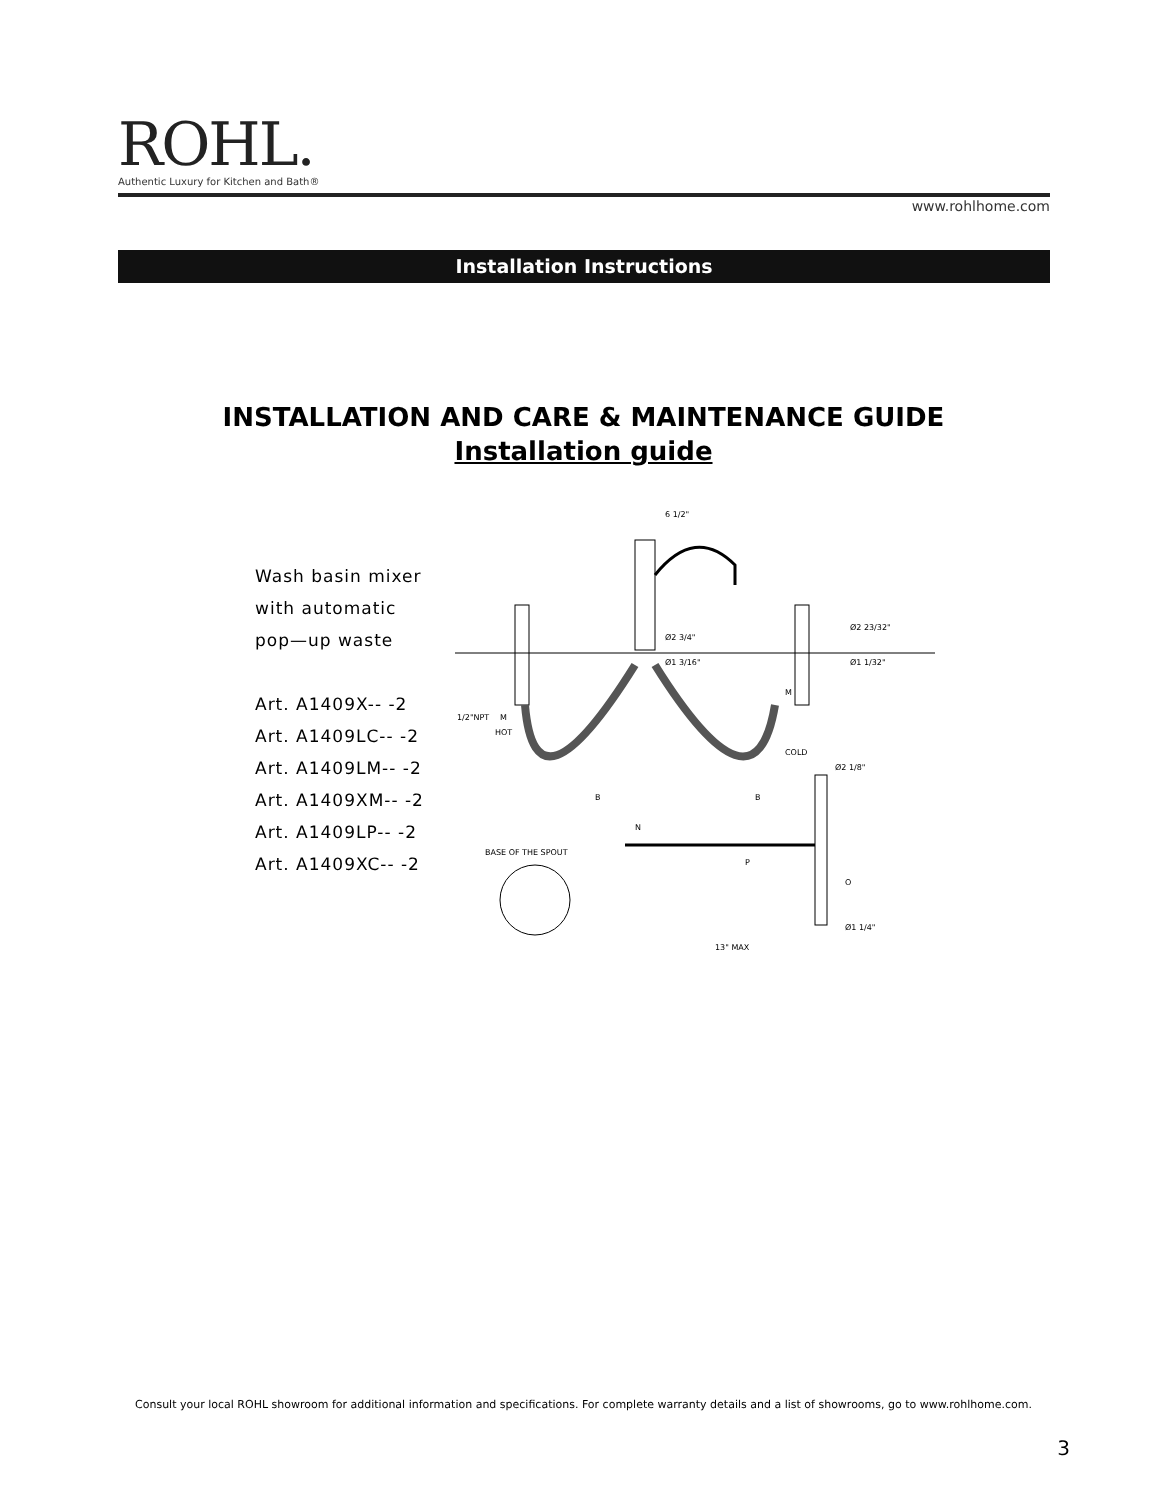ROHL.
Authentic Luxury for Kitchen and Bath®
www.rohlhome.com
Installation Instructions
INSTALLATION AND CARE & MAINTENANCE GUIDE
Installation guide
Wash basin mixer
with automatic
pop—up waste
Art. A1409X-- -2
Art. A1409LC-- -2
Art. A1409LM-- -2
Art. A1409XM-- -2
Art. A1409LP-- -2
Art. A1409XC-- -2
6 1/2"
HOT
COLD
BASE OF THE SPOUT
13" MAX
1/2"NPT
Ø2 3/4"
Ø1 3/16"
Ø2 23/32"
Ø1 1/32"
Ø2 1/8"
Ø1 1/4"
B
B
P
O
N
M
M
Consult your local ROHL showroom for additional information and specifications. For complete warranty details and a list of showrooms, go to www.rohlhome.com.
3